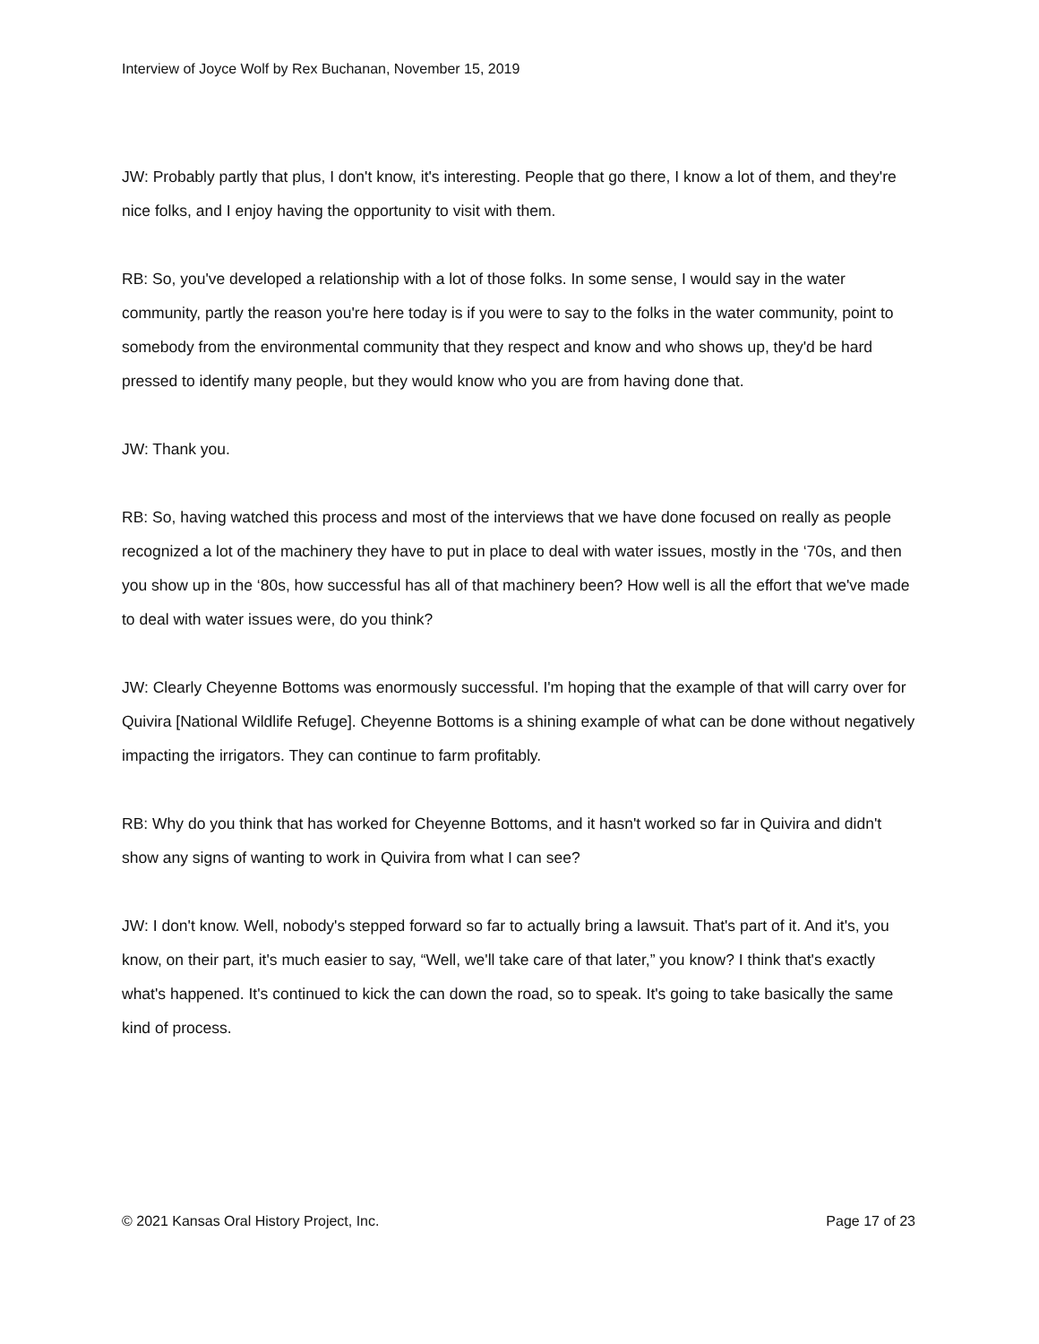Interview of Joyce Wolf by Rex Buchanan, November 15, 2019
JW: Probably partly that plus, I don't know, it's interesting. People that go there, I know a lot of them, and they're nice folks, and I enjoy having the opportunity to visit with them.
RB: So, you've developed a relationship with a lot of those folks. In some sense, I would say in the water community, partly the reason you're here today is if you were to say to the folks in the water community, point to somebody from the environmental community that they respect and know and who shows up, they'd be hard pressed to identify many people, but they would know who you are from having done that.
JW: Thank you.
RB: So, having watched this process and most of the interviews that we have done focused on really as people recognized a lot of the machinery they have to put in place to deal with water issues, mostly in the ‘70s, and then you show up in the ‘80s, how successful has all of that machinery been? How well is all the effort that we've made to deal with water issues were, do you think?
JW: Clearly Cheyenne Bottoms was enormously successful. I'm hoping that the example of that will carry over for Quivira [National Wildlife Refuge]. Cheyenne Bottoms is a shining example of what can be done without negatively impacting the irrigators. They can continue to farm profitably.
RB: Why do you think that has worked for Cheyenne Bottoms, and it hasn't worked so far in Quivira and didn't show any signs of wanting to work in Quivira from what I can see?
JW: I don't know. Well, nobody's stepped forward so far to actually bring a lawsuit. That's part of it. And it's, you know, on their part, it's much easier to say, “Well, we'll take care of that later,” you know? I think that's exactly what's happened. It's continued to kick the can down the road, so to speak. It's going to take basically the same kind of process.
© 2021 Kansas Oral History Project, Inc. Page 17 of 23